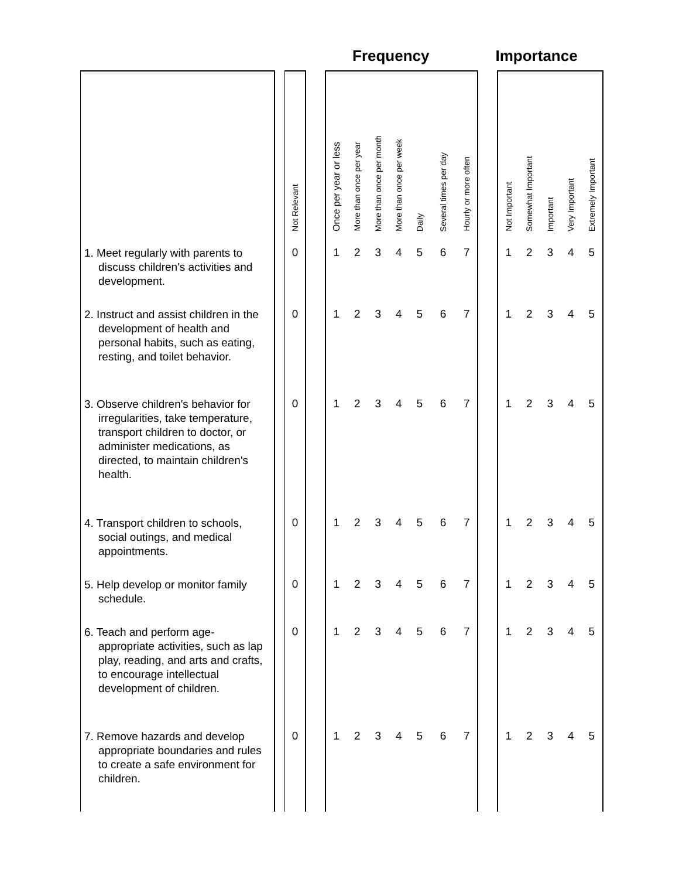Frequency Importance
| | | Not Relevant | | Once per year or less | More than once per year | More than once per month | More than once per week | Daily | Several times per day | Hourly or more often | | Not Important | Somewhat Important | Important | Very Important | Extremely Important |
| --- | --- | --- | --- | --- | --- | --- | --- | --- | --- | --- | --- | --- | --- | --- | --- | --- |
| 1. Meet regularly with parents to discuss children's activities and development. | | 0 | | 1 | 2 | 3 | 4 | 5 | 6 | 7 | | 1 | 2 | 3 | 4 | 5 |
| 2. Instruct and assist children in the development of health and personal habits, such as eating, resting, and toilet behavior. | | 0 | | 1 | 2 | 3 | 4 | 5 | 6 | 7 | | 1 | 2 | 3 | 4 | 5 |
| 3. Observe children's behavior for irregularities, take temperature, transport children to doctor, or administer medications, as directed, to maintain children's health. | | 0 | | 1 | 2 | 3 | 4 | 5 | 6 | 7 | | 1 | 2 | 3 | 4 | 5 |
| 4. Transport children to schools, social outings, and medical appointments. | | 0 | | 1 | 2 | 3 | 4 | 5 | 6 | 7 | | 1 | 2 | 3 | 4 | 5 |
| 5. Help develop or monitor family schedule. | | 0 | | 1 | 2 | 3 | 4 | 5 | 6 | 7 | | 1 | 2 | 3 | 4 | 5 |
| 6. Teach and perform age-appropriate activities, such as lap play, reading, and arts and crafts, to encourage intellectual development of children. | | 0 | | 1 | 2 | 3 | 4 | 5 | 6 | 7 | | 1 | 2 | 3 | 4 | 5 |
| 7. Remove hazards and develop appropriate boundaries and rules to create a safe environment for children. | | 0 | | 1 | 2 | 3 | 4 | 5 | 6 | 7 | | 1 | 2 | 3 | 4 | 5 |